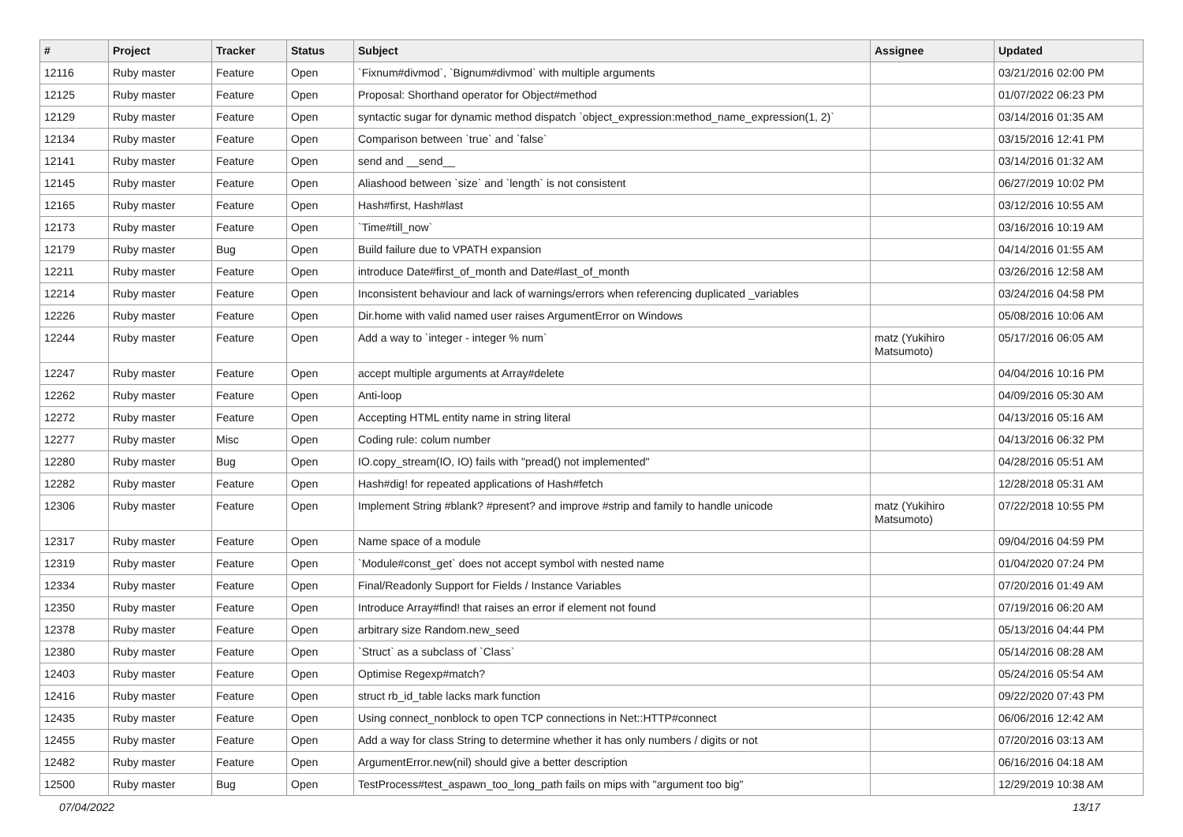| # | Project | Tracker | Status | Subject | Assignee | Updated |
| --- | --- | --- | --- | --- | --- | --- |
| 12116 | Ruby master | Feature | Open | `Fixnum#divmod`, `Bignum#divmod` with multiple arguments | | 03/21/2016 02:00 PM |
| 12125 | Ruby master | Feature | Open | Proposal: Shorthand operator for Object#method | | 01/07/2022 06:23 PM |
| 12129 | Ruby master | Feature | Open | syntactic sugar for dynamic method dispatch `object_expression:method_name_expression(1, 2)` | | 03/14/2016 01:35 AM |
| 12134 | Ruby master | Feature | Open | Comparison between `true` and `false` | | 03/15/2016 12:41 PM |
| 12141 | Ruby master | Feature | Open | send and __send__ | | 03/14/2016 01:32 AM |
| 12145 | Ruby master | Feature | Open | Aliashood between `size` and `length` is not consistent | | 06/27/2019 10:02 PM |
| 12165 | Ruby master | Feature | Open | Hash#first, Hash#last | | 03/12/2016 10:55 AM |
| 12173 | Ruby master | Feature | Open | `Time#till_now` | | 03/16/2016 10:19 AM |
| 12179 | Ruby master | Bug | Open | Build failure due to VPATH expansion | | 04/14/2016 01:55 AM |
| 12211 | Ruby master | Feature | Open | introduce Date#first_of_month and Date#last_of_month | | 03/26/2016 12:58 AM |
| 12214 | Ruby master | Feature | Open | Inconsistent behaviour and lack of warnings/errors when referencing duplicated _variables | | 03/24/2016 04:58 PM |
| 12226 | Ruby master | Feature | Open | Dir.home with valid named user raises ArgumentError on Windows | | 05/08/2016 10:06 AM |
| 12244 | Ruby master | Feature | Open | Add a way to `integer - integer % num` | matz (Yukihiro Matsumoto) | 05/17/2016 06:05 AM |
| 12247 | Ruby master | Feature | Open | accept multiple arguments at Array#delete | | 04/04/2016 10:16 PM |
| 12262 | Ruby master | Feature | Open | Anti-loop | | 04/09/2016 05:30 AM |
| 12272 | Ruby master | Feature | Open | Accepting HTML entity name in string literal | | 04/13/2016 05:16 AM |
| 12277 | Ruby master | Misc | Open | Coding rule: colum number | | 04/13/2016 06:32 PM |
| 12280 | Ruby master | Bug | Open | IO.copy_stream(IO, IO) fails with "pread() not implemented" | | 04/28/2016 05:51 AM |
| 12282 | Ruby master | Feature | Open | Hash#dig! for repeated applications of Hash#fetch | | 12/28/2018 05:31 AM |
| 12306 | Ruby master | Feature | Open | Implement String #blank? #present? and improve #strip and family to handle unicode | matz (Yukihiro Matsumoto) | 07/22/2018 10:55 PM |
| 12317 | Ruby master | Feature | Open | Name space of a module | | 09/04/2016 04:59 PM |
| 12319 | Ruby master | Feature | Open | `Module#const_get` does not accept symbol with nested name | | 01/04/2020 07:24 PM |
| 12334 | Ruby master | Feature | Open | Final/Readonly Support for Fields / Instance Variables | | 07/20/2016 01:49 AM |
| 12350 | Ruby master | Feature | Open | Introduce Array#find! that raises an error if element not found | | 07/19/2016 06:20 AM |
| 12378 | Ruby master | Feature | Open | arbitrary size Random.new_seed | | 05/13/2016 04:44 PM |
| 12380 | Ruby master | Feature | Open | `Struct` as a subclass of `Class` | | 05/14/2016 08:28 AM |
| 12403 | Ruby master | Feature | Open | Optimise Regexp#match? | | 05/24/2016 05:54 AM |
| 12416 | Ruby master | Feature | Open | struct rb_id_table lacks mark function | | 09/22/2020 07:43 PM |
| 12435 | Ruby master | Feature | Open | Using connect_nonblock to open TCP connections in Net::HTTP#connect | | 06/06/2016 12:42 AM |
| 12455 | Ruby master | Feature | Open | Add a way for class String to determine whether it has only numbers / digits or not | | 07/20/2016 03:13 AM |
| 12482 | Ruby master | Feature | Open | ArgumentError.new(nil) should give a better description | | 06/16/2016 04:18 AM |
| 12500 | Ruby master | Bug | Open | TestProcess#test_aspawn_too_long_path fails on mips with "argument too big" | | 12/29/2019 10:38 AM |
07/04/2022 13/17